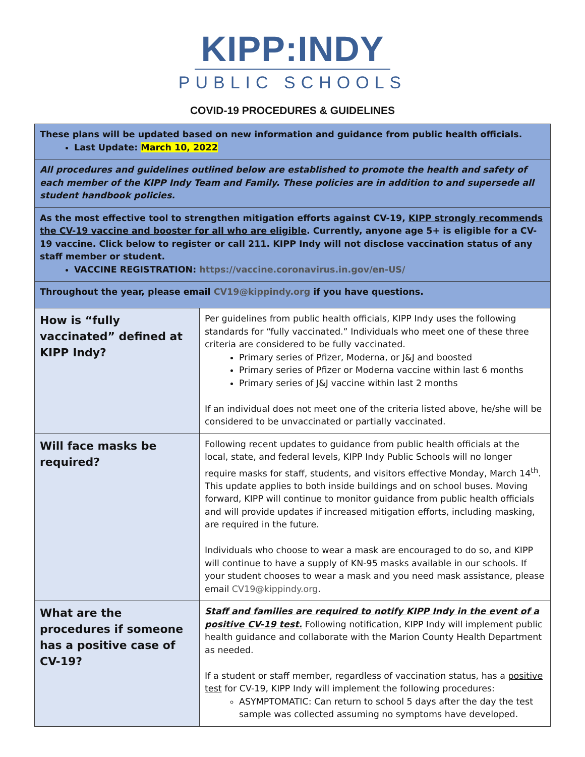KIPP:INDY
PUBLIC SCHOOLS
COVID-19 PROCEDURES & GUIDELINES
| These plans will be updated based on new information and guidance from public health officials. Last Update: March 10, 2022 | |
| All procedures and guidelines outlined below are established to promote the health and safety of each member of the KIPP Indy Team and Family. These policies are in addition to and supersede all student handbook policies. | |
| As the most effective tool to strengthen mitigation efforts against CV-19, KIPP strongly recommends the CV-19 vaccine and booster for all who are eligible . Currently, anyone age 5+ is eligible for a CV-19 vaccine. Click below to register or call 211. KIPP Indy will not disclose vaccination status of any staff member or student. VACCINE REGISTRATION: https://vaccine.coronavirus.in.gov/en-US/ | |
| Throughout the year, please email CV19@kippindy.org if you have questions. | |
| How is “fully vaccinated” defined at KIPP Indy? | Per guidelines from public health officials, KIPP Indy uses the following standards for “fully vaccinated.” Individuals who meet one of these three criteria are considered to be fully vaccinated. Primary series of Pfizer, Moderna, or J&J and boosted Primary series of Pfizer or Moderna vaccine within last 6 months Primary series of J&J vaccine within last 2 months If an individual does not meet one of the criteria listed above, he/she will be considered to be unvaccinated or partially vaccinated. |
| Will face masks be required? | Following recent updates to guidance from public health officials at the local, state, and federal levels, KIPP Indy Public Schools will no longer require masks for staff, students, and visitors effective Monday, March 14<sup>th</sup>. This update applies to both inside buildings and on school buses. Moving forward, KIPP will continue to monitor guidance from public health officials and will provide updates if increased mitigation efforts, including masking, are required in the future. Individuals who choose to wear a mask are encouraged to do so, and KIPP will continue to have a supply of KN-95 masks available in our schools. If your student chooses to wear a mask and you need mask assistance, please email CV19@kippindy.org . |
| What are the procedures if someone has a positive case of CV-19? | Staff and families are required to notify KIPP Indy in the event of a positive CV-19 test. Following notification, KIPP Indy will implement public health guidance and collaborate with the Marion County Health Department as needed. If a student or staff member, regardless of vaccination status, has a positive test for CV-19, KIPP Indy will implement the following procedures: ASYMPTOMATIC: Can return to school 5 days after the day the test sample was collected assuming no symptoms have developed. |